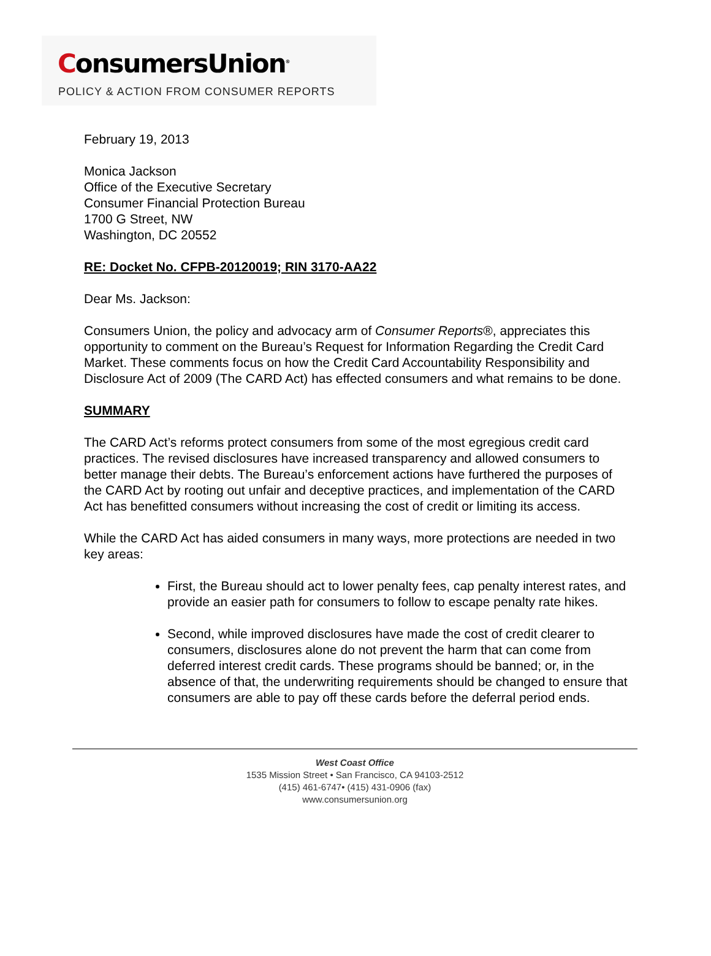ConsumersUnion<sup>®</sup>
POLICY & ACTION FROM CONSUMER REPORTS
February 19, 2013
Monica Jackson
Office of the Executive Secretary
Consumer Financial Protection Bureau
1700 G Street, NW
Washington, DC 20552
RE: Docket No. CFPB-20120019; RIN 3170-AA22
Dear Ms. Jackson:
Consumers Union, the policy and advocacy arm of Consumer Reports®, appreciates this opportunity to comment on the Bureau’s Request for Information Regarding the Credit Card Market. These comments focus on how the Credit Card Accountability Responsibility and Disclosure Act of 2009 (The CARD Act) has effected consumers and what remains to be done.
SUMMARY
The CARD Act’s reforms protect consumers from some of the most egregious credit card practices. The revised disclosures have increased transparency and allowed consumers to better manage their debts. The Bureau’s enforcement actions have furthered the purposes of the CARD Act by rooting out unfair and deceptive practices, and implementation of the CARD Act has benefitted consumers without increasing the cost of credit or limiting its access.
While the CARD Act has aided consumers in many ways, more protections are needed in two key areas:
First, the Bureau should act to lower penalty fees, cap penalty interest rates, and provide an easier path for consumers to follow to escape penalty rate hikes.
Second, while improved disclosures have made the cost of credit clearer to consumers, disclosures alone do not prevent the harm that can come from deferred interest credit cards. These programs should be banned; or, in the absence of that, the underwriting requirements should be changed to ensure that consumers are able to pay off these cards before the deferral period ends.
West Coast Office
1535 Mission Street • San Francisco, CA 94103-2512
(415) 461-6747• (415) 431-0906 (fax)
www.consumersunion.org